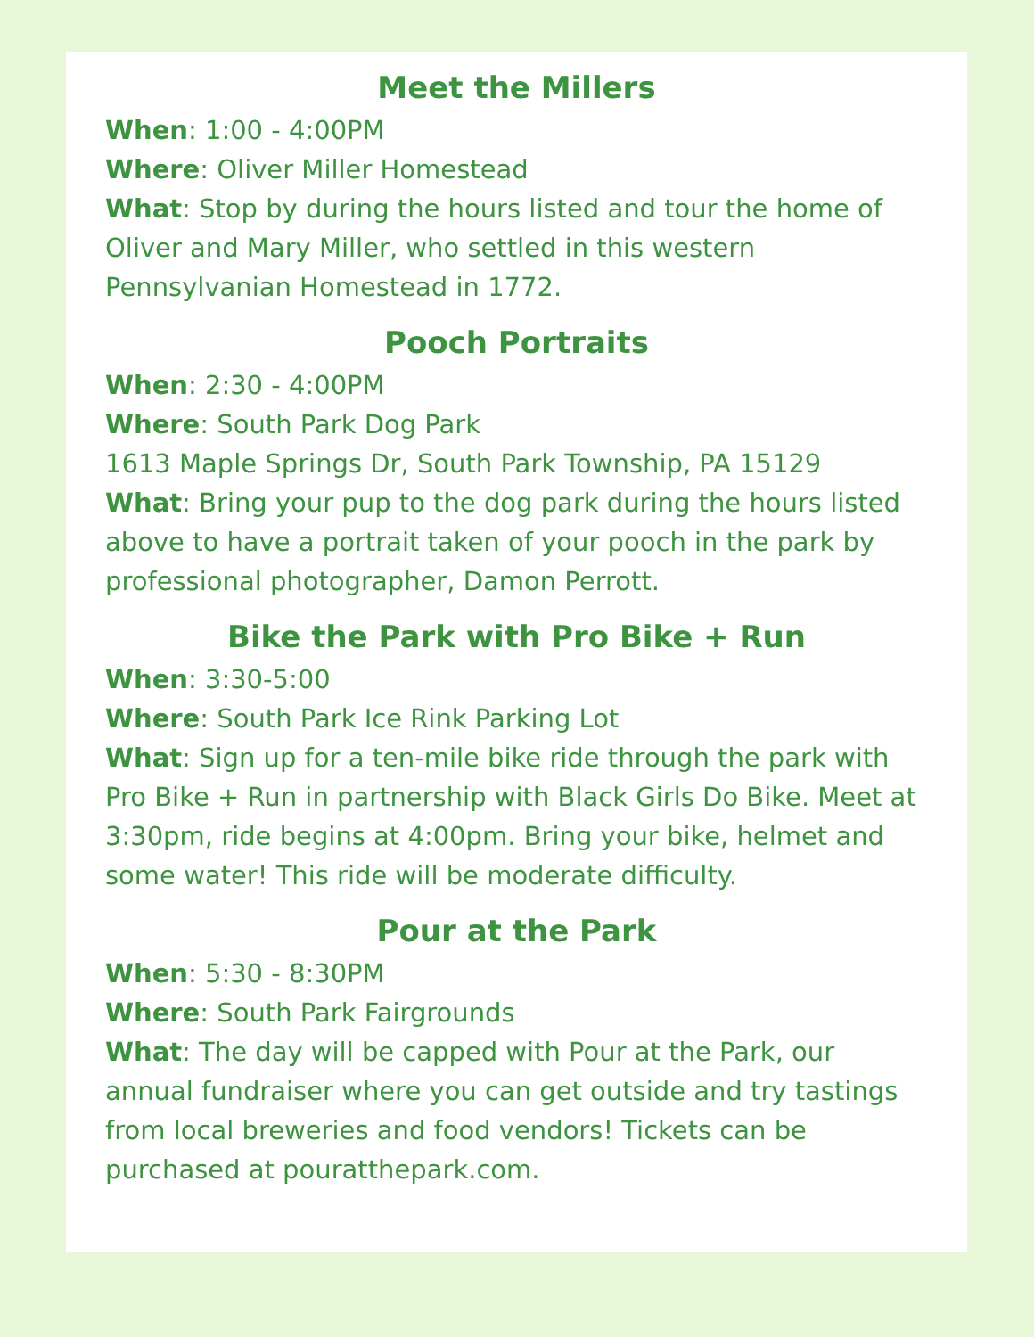Meet the Millers
When: 1:00 - 4:00PM
Where: Oliver Miller Homestead
What: Stop by during the hours listed and tour the home of Oliver and Mary Miller, who settled in this western Pennsylvanian Homestead in 1772.
Pooch Portraits
When: 2:30 - 4:00PM
Where: South Park Dog Park
1613 Maple Springs Dr, South Park Township, PA 15129
What: Bring your pup to the dog park during the hours listed above to have a portrait taken of your pooch in the park by professional photographer, Damon Perrott.
Bike the Park with Pro Bike + Run
When: 3:30-5:00
Where: South Park Ice Rink Parking Lot
What: Sign up for a ten-mile bike ride through the park with Pro Bike + Run in partnership with Black Girls Do Bike. Meet at 3:30pm, ride begins at 4:00pm. Bring your bike, helmet and some water! This ride will be moderate difficulty.
Pour at the Park
When: 5:30 - 8:30PM
Where: South Park Fairgrounds
What: The day will be capped with Pour at the Park, our annual fundraiser where you can get outside and try tastings from local breweries and food vendors! Tickets can be purchased at pouratthepark.com.